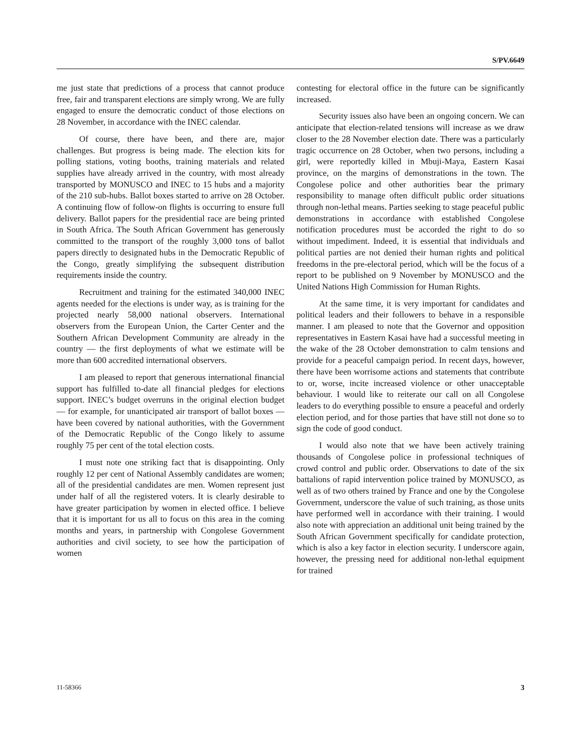S/PV.6649
me just state that predictions of a process that cannot produce free, fair and transparent elections are simply wrong. We are fully engaged to ensure the democratic conduct of those elections on 28 November, in accordance with the INEC calendar.
Of course, there have been, and there are, major challenges. But progress is being made. The election kits for polling stations, voting booths, training materials and related supplies have already arrived in the country, with most already transported by MONUSCO and INEC to 15 hubs and a majority of the 210 sub-hubs. Ballot boxes started to arrive on 28 October. A continuing flow of follow-on flights is occurring to ensure full delivery. Ballot papers for the presidential race are being printed in South Africa. The South African Government has generously committed to the transport of the roughly 3,000 tons of ballot papers directly to designated hubs in the Democratic Republic of the Congo, greatly simplifying the subsequent distribution requirements inside the country.
Recruitment and training for the estimated 340,000 INEC agents needed for the elections is under way, as is training for the projected nearly 58,000 national observers. International observers from the European Union, the Carter Center and the Southern African Development Community are already in the country — the first deployments of what we estimate will be more than 600 accredited international observers.
I am pleased to report that generous international financial support has fulfilled to-date all financial pledges for elections support. INEC’s budget overruns in the original election budget — for example, for unanticipated air transport of ballot boxes — have been covered by national authorities, with the Government of the Democratic Republic of the Congo likely to assume roughly 75 per cent of the total election costs.
I must note one striking fact that is disappointing. Only roughly 12 per cent of National Assembly candidates are women; all of the presidential candidates are men. Women represent just under half of all the registered voters. It is clearly desirable to have greater participation by women in elected office. I believe that it is important for us all to focus on this area in the coming months and years, in partnership with Congolese Government authorities and civil society, to see how the participation of women
contesting for electoral office in the future can be significantly increased.
Security issues also have been an ongoing concern. We can anticipate that election-related tensions will increase as we draw closer to the 28 November election date. There was a particularly tragic occurrence on 28 October, when two persons, including a girl, were reportedly killed in Mbuji-Maya, Eastern Kasai province, on the margins of demonstrations in the town. The Congolese police and other authorities bear the primary responsibility to manage often difficult public order situations through non-lethal means. Parties seeking to stage peaceful public demonstrations in accordance with established Congolese notification procedures must be accorded the right to do so without impediment. Indeed, it is essential that individuals and political parties are not denied their human rights and political freedoms in the pre-electoral period, which will be the focus of a report to be published on 9 November by MONUSCO and the United Nations High Commission for Human Rights.
At the same time, it is very important for candidates and political leaders and their followers to behave in a responsible manner. I am pleased to note that the Governor and opposition representatives in Eastern Kasai have had a successful meeting in the wake of the 28 October demonstration to calm tensions and provide for a peaceful campaign period. In recent days, however, there have been worrisome actions and statements that contribute to or, worse, incite increased violence or other unacceptable behaviour. I would like to reiterate our call on all Congolese leaders to do everything possible to ensure a peaceful and orderly election period, and for those parties that have still not done so to sign the code of good conduct.
I would also note that we have been actively training thousands of Congolese police in professional techniques of crowd control and public order. Observations to date of the six battalions of rapid intervention police trained by MONUSCO, as well as of two others trained by France and one by the Congolese Government, underscore the value of such training, as those units have performed well in accordance with their training. I would also note with appreciation an additional unit being trained by the South African Government specifically for candidate protection, which is also a key factor in election security. I underscore again, however, the pressing need for additional non-lethal equipment for trained
11-58366 3